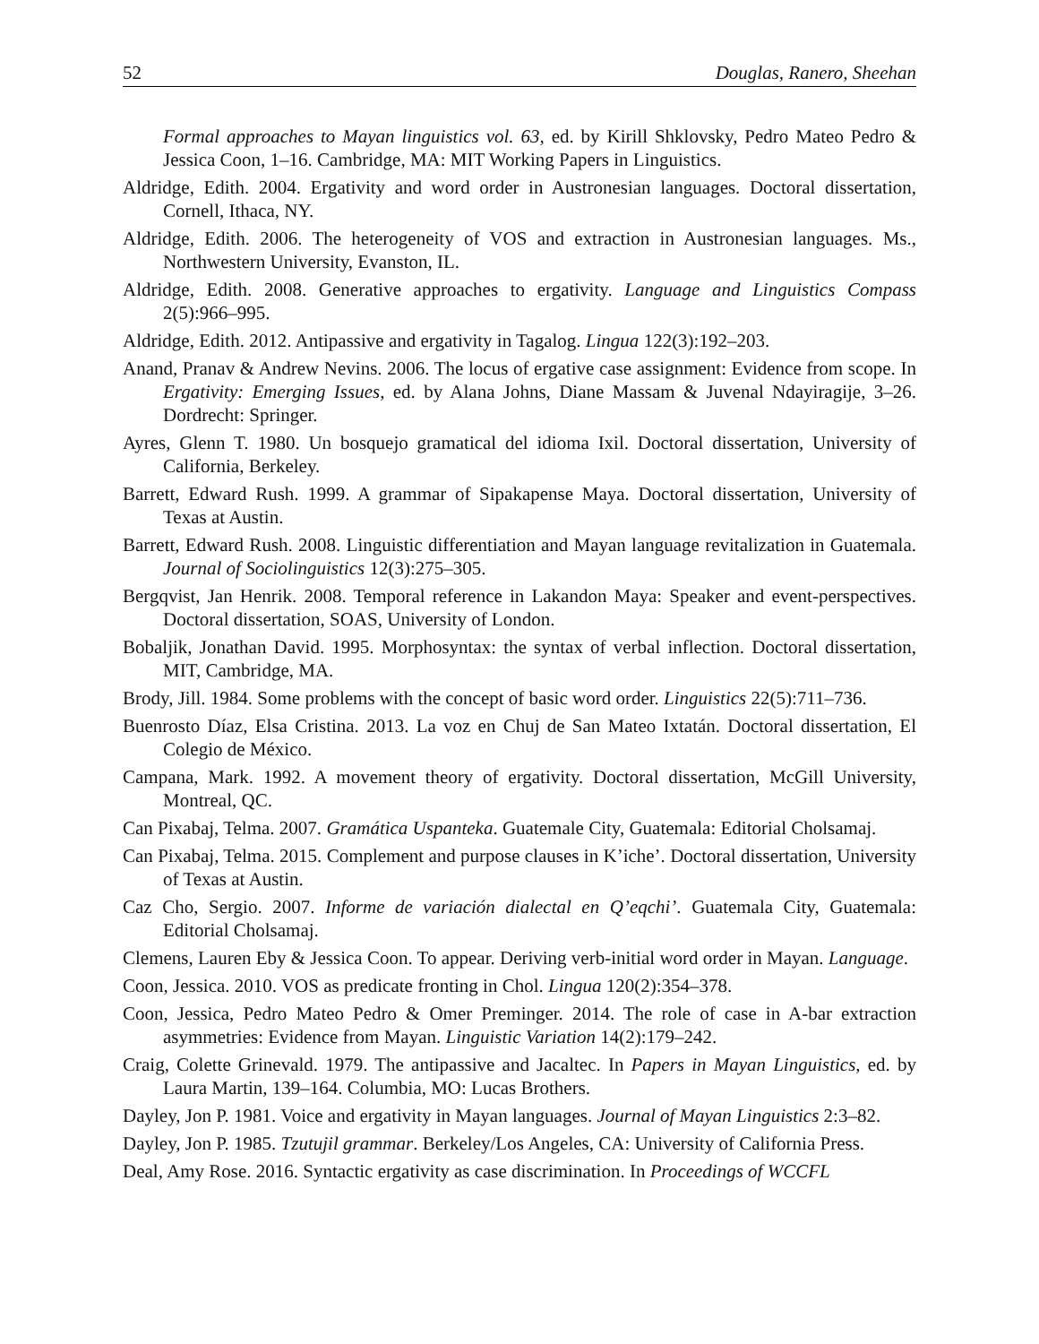52 Douglas, Ranero, Sheehan
Formal approaches to Mayan linguistics vol. 63, ed. by Kirill Shklovsky, Pedro Mateo Pedro & Jessica Coon, 1–16. Cambridge, MA: MIT Working Papers in Linguistics.
Aldridge, Edith. 2004. Ergativity and word order in Austronesian languages. Doctoral dissertation, Cornell, Ithaca, NY.
Aldridge, Edith. 2006. The heterogeneity of VOS and extraction in Austronesian languages. Ms., Northwestern University, Evanston, IL.
Aldridge, Edith. 2008. Generative approaches to ergativity. Language and Linguistics Compass 2(5):966–995.
Aldridge, Edith. 2012. Antipassive and ergativity in Tagalog. Lingua 122(3):192–203.
Anand, Pranav & Andrew Nevins. 2006. The locus of ergative case assignment: Evidence from scope. In Ergativity: Emerging Issues, ed. by Alana Johns, Diane Massam & Juvenal Ndayiragije, 3–26. Dordrecht: Springer.
Ayres, Glenn T. 1980. Un bosquejo gramatical del idioma Ixil. Doctoral dissertation, University of California, Berkeley.
Barrett, Edward Rush. 1999. A grammar of Sipakapense Maya. Doctoral dissertation, University of Texas at Austin.
Barrett, Edward Rush. 2008. Linguistic differentiation and Mayan language revitalization in Guatemala. Journal of Sociolinguistics 12(3):275–305.
Bergqvist, Jan Henrik. 2008. Temporal reference in Lakandon Maya: Speaker and event-perspectives. Doctoral dissertation, SOAS, University of London.
Bobaljik, Jonathan David. 1995. Morphosyntax: the syntax of verbal inflection. Doctoral dissertation, MIT, Cambridge, MA.
Brody, Jill. 1984. Some problems with the concept of basic word order. Linguistics 22(5):711–736.
Buenrosto Díaz, Elsa Cristina. 2013. La voz en Chuj de San Mateo Ixtatán. Doctoral dissertation, El Colegio de México.
Campana, Mark. 1992. A movement theory of ergativity. Doctoral dissertation, McGill University, Montreal, QC.
Can Pixabaj, Telma. 2007. Gramática Uspanteka. Guatemale City, Guatemala: Editorial Cholsamaj.
Can Pixabaj, Telma. 2015. Complement and purpose clauses in K’iche’. Doctoral dissertation, University of Texas at Austin.
Caz Cho, Sergio. 2007. Informe de variación dialectal en Q’eqchi’. Guatemala City, Guatemala: Editorial Cholsamaj.
Clemens, Lauren Eby & Jessica Coon. To appear. Deriving verb-initial word order in Mayan. Language.
Coon, Jessica. 2010. VOS as predicate fronting in Chol. Lingua 120(2):354–378.
Coon, Jessica, Pedro Mateo Pedro & Omer Preminger. 2014. The role of case in A-bar extraction asymmetries: Evidence from Mayan. Linguistic Variation 14(2):179–242.
Craig, Colette Grinevald. 1979. The antipassive and Jacaltec. In Papers in Mayan Linguistics, ed. by Laura Martin, 139–164. Columbia, MO: Lucas Brothers.
Dayley, Jon P. 1981. Voice and ergativity in Mayan languages. Journal of Mayan Linguistics 2:3–82.
Dayley, Jon P. 1985. Tzutujil grammar. Berkeley/Los Angeles, CA: University of California Press.
Deal, Amy Rose. 2016. Syntactic ergativity as case discrimination. In Proceedings of WCCFL